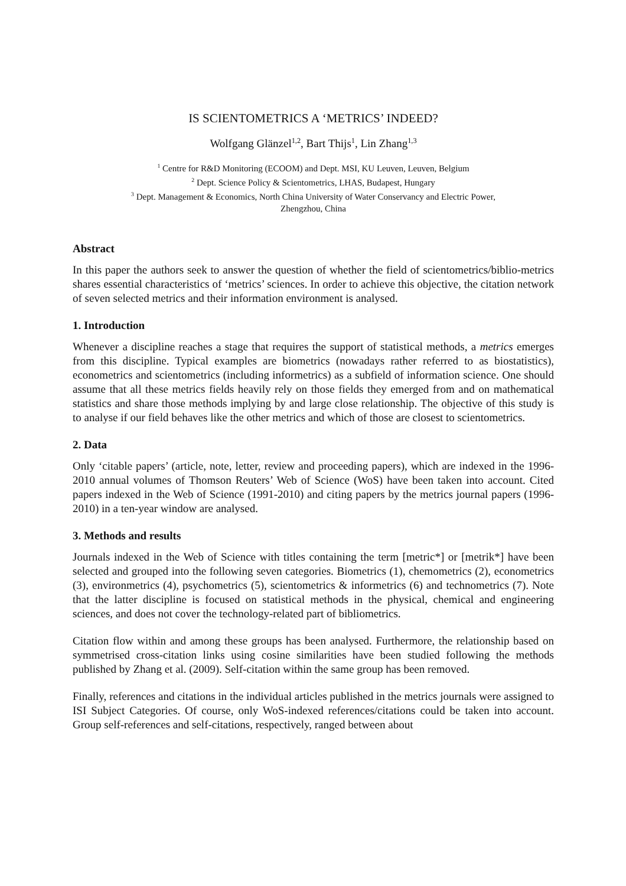IS SCIENTOMETRICS A ‘METRICS’ INDEED?
Wolfgang Glänzel<sup>1,2</sup>, Bart Thijs<sup>1</sup>, Lin Zhang<sup>1,3</sup>
<sup>1</sup> Centre for R&D Monitoring (ECOOM) and Dept. MSI, KU Leuven, Leuven, Belgium
<sup>2</sup> Dept. Science Policy & Scientometrics, LHAS, Budapest, Hungary
<sup>3</sup> Dept. Management & Economics, North China University of Water Conservancy and Electric Power,
Zhengzhou, China
Abstract
In this paper the authors seek to answer the question of whether the field of scientometrics/biblio-metrics shares essential characteristics of ‘metrics’ sciences. In order to achieve this objective, the citation network of seven selected metrics and their information environment is analysed.
1. Introduction
Whenever a discipline reaches a stage that requires the support of statistical methods, a metrics emerges from this discipline. Typical examples are biometrics (nowadays rather referred to as biostatistics), econometrics and scientometrics (including informetrics) as a subfield of information science. One should assume that all these metrics fields heavily rely on those fields they emerged from and on mathematical statistics and share those methods implying by and large close relationship. The objective of this study is to analyse if our field behaves like the other metrics and which of those are closest to scientometrics.
2. Data
Only ‘citable papers’ (article, note, letter, review and proceeding papers), which are indexed in the 1996-2010 annual volumes of Thomson Reuters’ Web of Science (WoS) have been taken into account. Cited papers indexed in the Web of Science (1991-2010) and citing papers by the metrics journal papers (1996-2010) in a ten-year window are analysed.
3. Methods and results
Journals indexed in the Web of Science with titles containing the term [metric*] or [metrik*] have been selected and grouped into the following seven categories. Biometrics (1), chemometrics (2), econometrics (3), environmetrics (4), psychometrics (5), scientometrics & informetrics (6) and technometrics (7). Note that the latter discipline is focused on statistical methods in the physical, chemical and engineering sciences, and does not cover the technology-related part of bibliometrics.
Citation flow within and among these groups has been analysed. Furthermore, the relationship based on symmetrised cross-citation links using cosine similarities have been studied following the methods published by Zhang et al. (2009). Self-citation within the same group has been removed.
Finally, references and citations in the individual articles published in the metrics journals were assigned to ISI Subject Categories. Of course, only WoS-indexed references/citations could be taken into account. Group self-references and self-citations, respectively, ranged between about